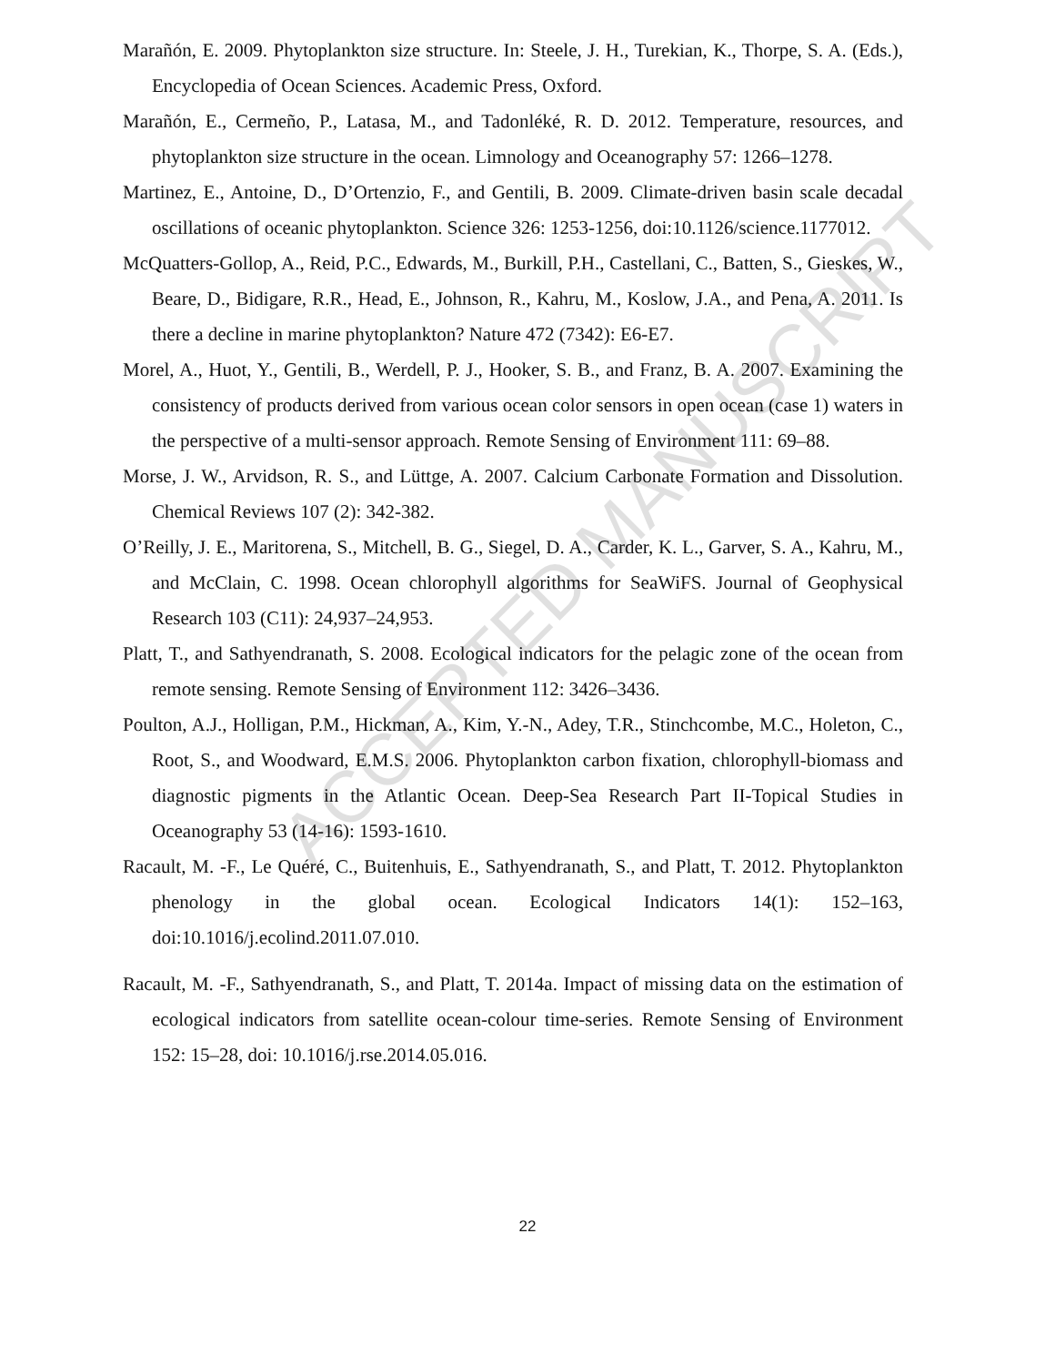ACCEPTED MANUSCRIPT
Marañón, E. 2009. Phytoplankton size structure. In: Steele, J. H., Turekian, K., Thorpe, S. A. (Eds.), Encyclopedia of Ocean Sciences. Academic Press, Oxford.
Marañón, E., Cermeño, P., Latasa, M., and Tadonléké, R. D. 2012. Temperature, resources, and phytoplankton size structure in the ocean. Limnology and Oceanography 57: 1266–1278.
Martinez, E., Antoine, D., D’Ortenzio, F., and Gentili, B. 2009. Climate-driven basin scale decadal oscillations of oceanic phytoplankton. Science 326: 1253-1256, doi:10.1126/science.1177012.
McQuatters-Gollop, A., Reid, P.C., Edwards, M., Burkill, P.H., Castellani, C., Batten, S., Gieskes, W., Beare, D., Bidigare, R.R., Head, E., Johnson, R., Kahru, M., Koslow, J.A., and Pena, A. 2011. Is there a decline in marine phytoplankton? Nature 472 (7342): E6-E7.
Morel, A., Huot, Y., Gentili, B., Werdell, P. J., Hooker, S. B., and Franz, B. A. 2007. Examining the consistency of products derived from various ocean color sensors in open ocean (case 1) waters in the perspective of a multi-sensor approach. Remote Sensing of Environment 111: 69–88.
Morse, J. W., Arvidson, R. S., and Lüttge, A. 2007. Calcium Carbonate Formation and Dissolution. Chemical Reviews 107 (2): 342-382.
O’Reilly, J. E., Maritorena, S., Mitchell, B. G., Siegel, D. A., Carder, K. L., Garver, S. A., Kahru, M., and McClain, C. 1998. Ocean chlorophyll algorithms for SeaWiFS. Journal of Geophysical Research 103 (C11): 24,937–24,953.
Platt, T., and Sathyendranath, S. 2008. Ecological indicators for the pelagic zone of the ocean from remote sensing. Remote Sensing of Environment 112: 3426–3436.
Poulton, A.J., Holligan, P.M., Hickman, A., Kim, Y.-N., Adey, T.R., Stinchcombe, M.C., Holeton, C., Root, S., and Woodward, E.M.S. 2006. Phytoplankton carbon fixation, chlorophyll-biomass and diagnostic pigments in the Atlantic Ocean. Deep-Sea Research Part II-Topical Studies in Oceanography 53 (14-16): 1593-1610.
Racault, M. -F., Le Quéré, C., Buitenhuis, E., Sathyendranath, S., and Platt, T. 2012. Phytoplankton phenology in the global ocean. Ecological Indicators 14(1): 152–163, doi:10.1016/j.ecolind.2011.07.010.
Racault, M. -F., Sathyendranath, S., and Platt, T. 2014a. Impact of missing data on the estimation of ecological indicators from satellite ocean-colour time-series. Remote Sensing of Environment 152: 15–28, doi: 10.1016/j.rse.2014.05.016.
22